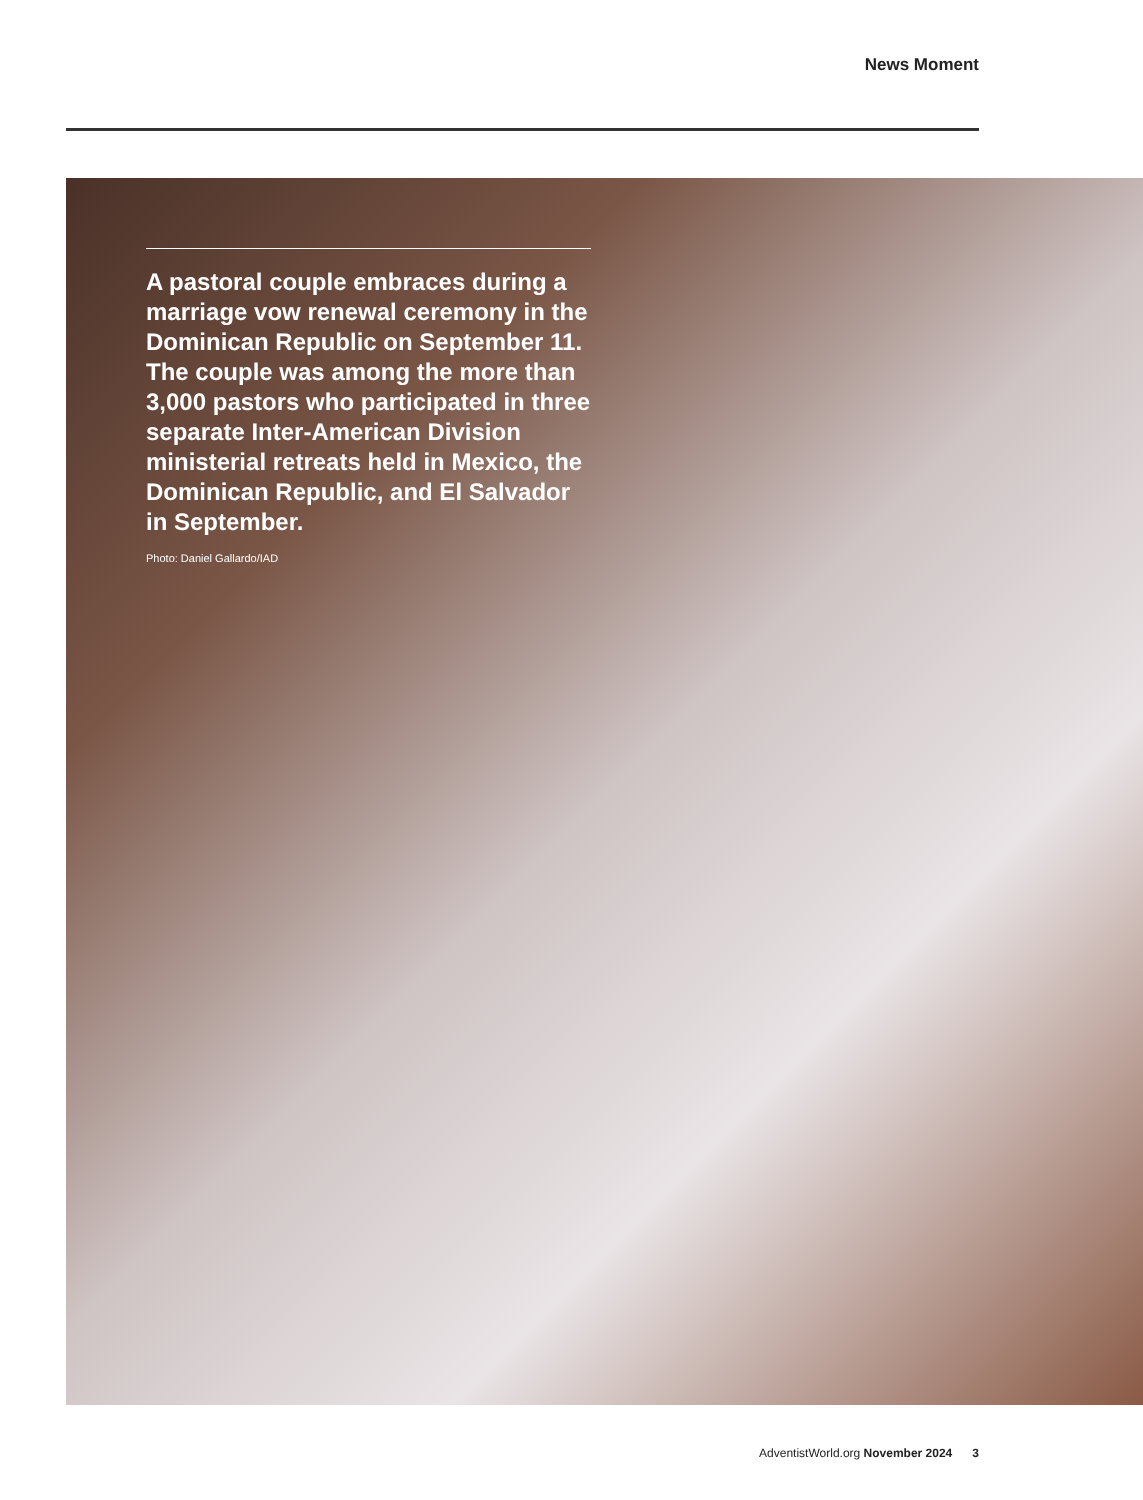News Moment
A pastoral couple embraces during a marriage vow renewal ceremony in the Dominican Republic on September 11. The couple was among the more than 3,000 pastors who participated in three separate Inter-American Division ministerial retreats held in Mexico, the Dominican Republic, and El Salvador in September.
Photo: Daniel Gallardo/IAD
AdventistWorld.org November 2024 3